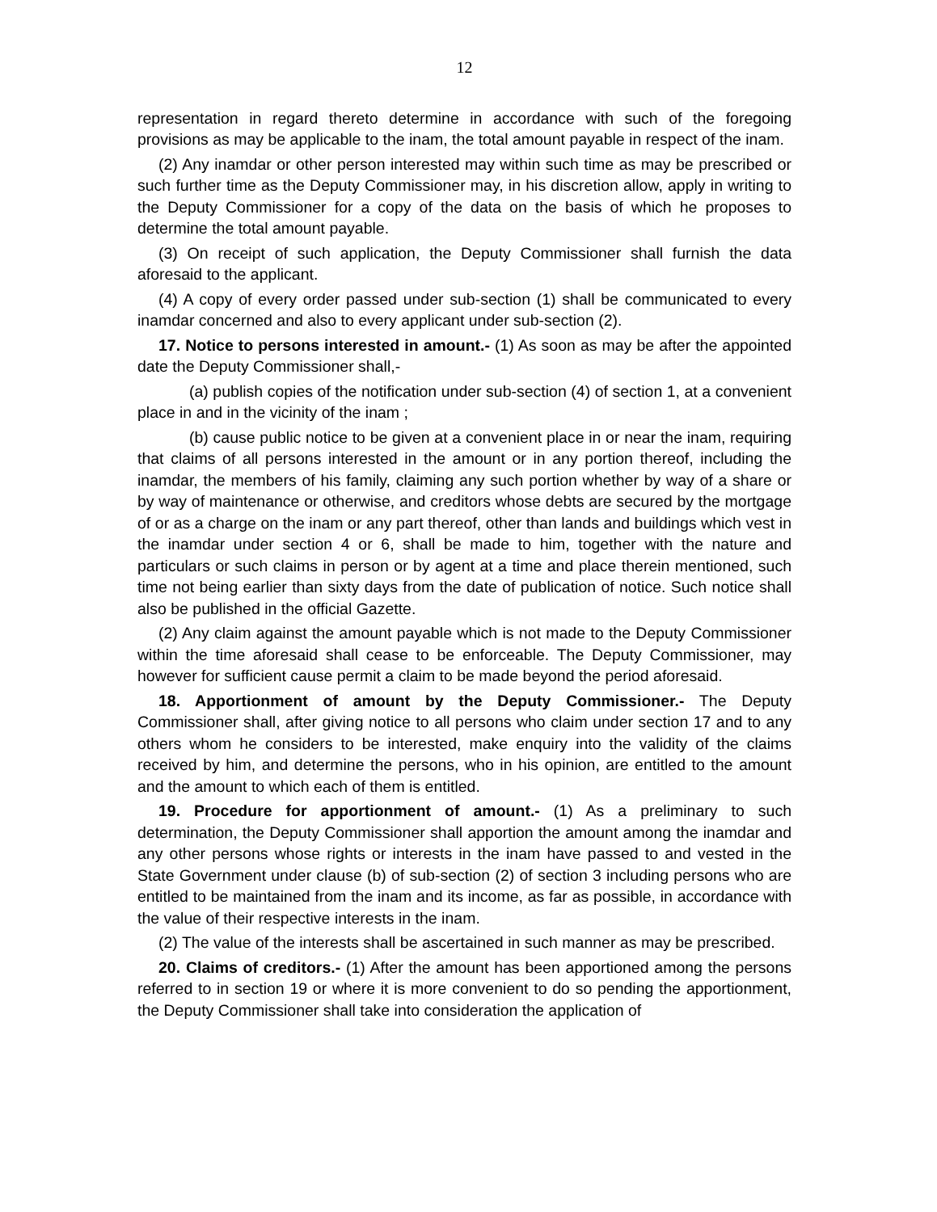12
representation in regard thereto determine in accordance with such of the foregoing provisions as may be applicable to the inam, the total amount payable in respect of the inam.
(2) Any inamdar or other person interested may within such time as may be prescribed or such further time as the Deputy Commissioner may, in his discretion allow, apply in writing to the Deputy Commissioner for a copy of the data on the basis of which he proposes to determine the total amount payable.
(3) On receipt of such application, the Deputy Commissioner shall furnish the data aforesaid to the applicant.
(4) A copy of every order passed under sub-section (1) shall be communicated to every inamdar concerned and also to every applicant under sub-section (2).
17. Notice to persons interested in amount.- (1) As soon as may be after the appointed date the Deputy Commissioner shall,-
(a) publish copies of the notification under sub-section (4) of section 1, at a convenient place in and in the vicinity of the inam ;
(b) cause public notice to be given at a convenient place in or near the inam, requiring that claims of all persons interested in the amount or in any portion thereof, including the inamdar, the members of his family, claiming any such portion whether by way of a share or by way of maintenance or otherwise, and creditors whose debts are secured by the mortgage of or as a charge on the inam or any part thereof, other than lands and buildings which vest in the inamdar under section 4 or 6, shall be made to him, together with the nature and particulars or such claims in person or by agent at a time and place therein mentioned, such time not being earlier than sixty days from the date of publication of notice. Such notice shall also be published in the official Gazette.
(2) Any claim against the amount payable which is not made to the Deputy Commissioner within the time aforesaid shall cease to be enforceable. The Deputy Commissioner, may however for sufficient cause permit a claim to be made beyond the period aforesaid.
18. Apportionment of amount by the Deputy Commissioner.- The Deputy Commissioner shall, after giving notice to all persons who claim under section 17 and to any others whom he considers to be interested, make enquiry into the validity of the claims received by him, and determine the persons, who in his opinion, are entitled to the amount and the amount to which each of them is entitled.
19. Procedure for apportionment of amount.- (1) As a preliminary to such determination, the Deputy Commissioner shall apportion the amount among the inamdar and any other persons whose rights or interests in the inam have passed to and vested in the State Government under clause (b) of sub-section (2) of section 3 including persons who are entitled to be maintained from the inam and its income, as far as possible, in accordance with the value of their respective interests in the inam.
(2) The value of the interests shall be ascertained in such manner as may be prescribed.
20. Claims of creditors.- (1) After the amount has been apportioned among the persons referred to in section 19 or where it is more convenient to do so pending the apportionment, the Deputy Commissioner shall take into consideration the application of